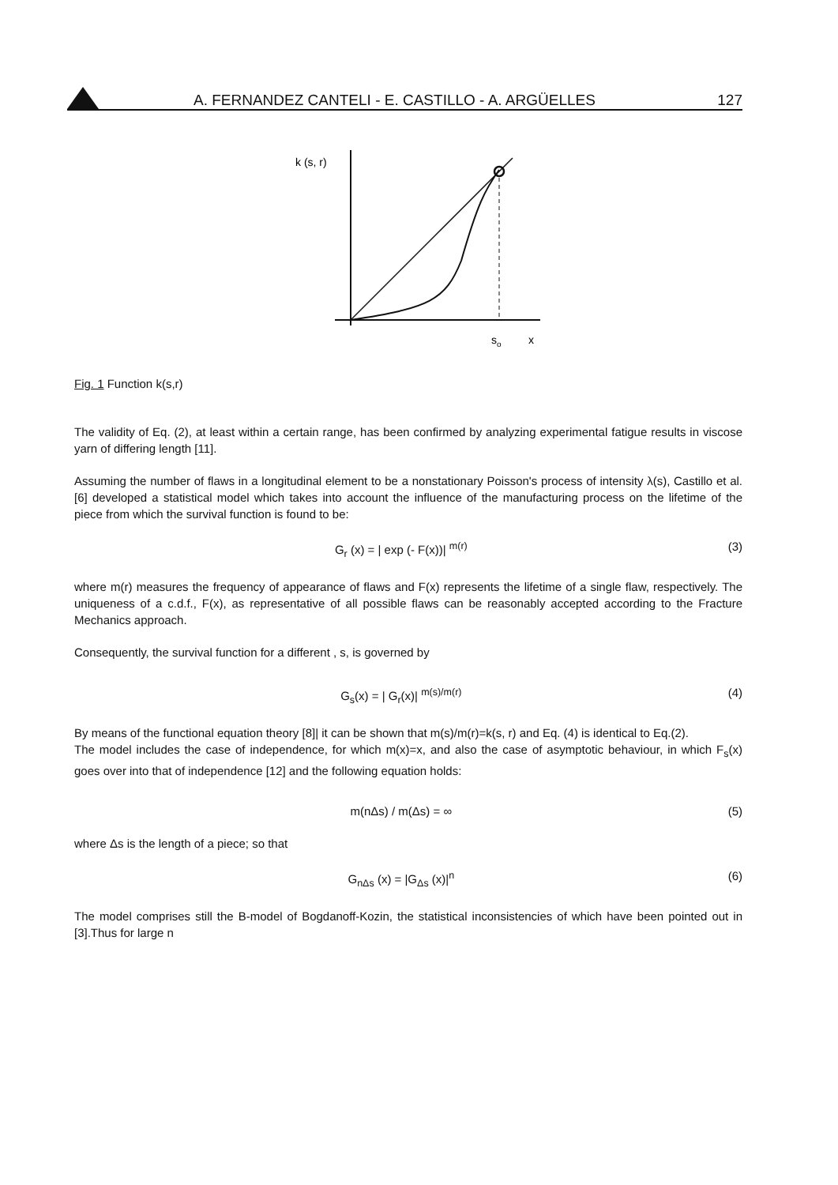A. FERNANDEZ CANTELI - E. CASTILLO - A. ARGÜELLES
127
k (s, r)
so
x
Fig. 1 Function k(s,r)
The validity of Eq. (2), at least within a certain range, has been confirmed by analyzing experimental fatigue results in viscose yarn of differing length [11].
Assuming the number of flaws in a longitudinal element to be a nonstationary Poisson's process of intensity λ(s), Castillo et al.[6] developed a statistical model which takes into account the influence of the manufacturing process on the lifetime of the piece from which the survival function is found to be:
G<sub>r</sub> (x) = | exp (- F(x))| <sup>m(r)</sup> (3)
where m(r) measures the frequency of appearance of flaws and F(x) represents the lifetime of a single flaw, respectively. The uniqueness of a c.d.f., F(x), as representative of all possible flaws can be reasonably accepted according to the Fracture Mechanics approach.
Consequently, the survival function for a different , s, is governed by
G<sub>s</sub>(x) = | G<sub>r</sub>(x)| <sup>m(s)/m(r)</sup> (4)
By means of the functional equation theory [8]| it can be shown that m(s)/m(r)=k(s, r) and Eq. (4) is identical to Eq.(2).
The model includes the case of independence, for which m(x)=x, and also the case of asymptotic behaviour, in which F<sub>s</sub>(x) goes over into that of independence [12] and the following equation holds:
m(nΔs) / m(Δs) = ∞ (5)
where Δs is the length of a piece; so that
G<sub>nΔs</sub> (x) = |G<sub>Δs</sub> (x)|<sup>n</sup> (6)
The model comprises still the B-model of Bogdanoff-Kozin, the statistical inconsistencies of which have been pointed out in [3].Thus for large n